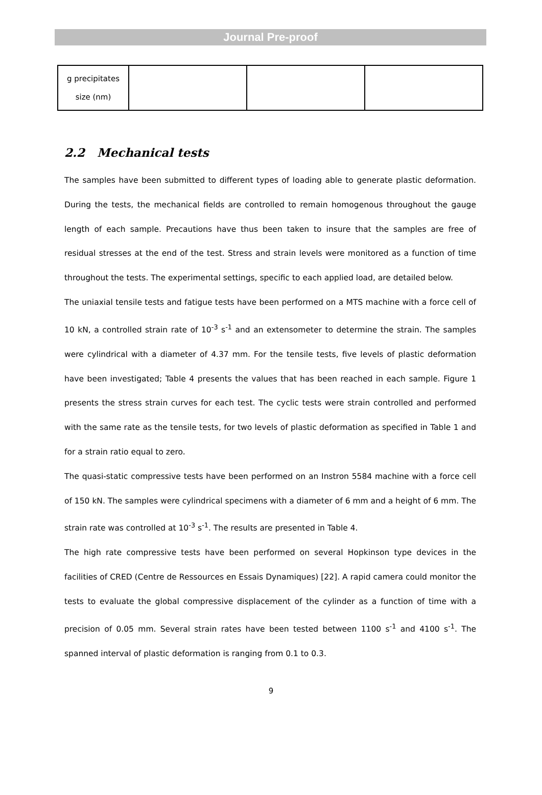Journal Pre-proof
| g precipitates size (nm) | | | |
2.2 Mechanical tests
The samples have been submitted to different types of loading able to generate plastic deformation. During the tests, the mechanical fields are controlled to remain homogenous throughout the gauge length of each sample. Precautions have thus been taken to insure that the samples are free of residual stresses at the end of the test. Stress and strain levels were monitored as a function of time throughout the tests. The experimental settings, specific to each applied load, are detailed below.
The uniaxial tensile tests and fatigue tests have been performed on a MTS machine with a force cell of 10 kN, a controlled strain rate of 10<sup>-3</sup> s<sup>-1</sup> and an extensometer to determine the strain. The samples were cylindrical with a diameter of 4.37 mm. For the tensile tests, five levels of plastic deformation have been investigated; Table 4 presents the values that has been reached in each sample. Figure 1 presents the stress strain curves for each test. The cyclic tests were strain controlled and performed with the same rate as the tensile tests, for two levels of plastic deformation as specified in Table 1 and for a strain ratio equal to zero.
The quasi-static compressive tests have been performed on an Instron 5584 machine with a force cell of 150 kN. The samples were cylindrical specimens with a diameter of 6 mm and a height of 6 mm. The strain rate was controlled at 10<sup>-3</sup> s<sup>-1</sup>. The results are presented in Table 4.
The high rate compressive tests have been performed on several Hopkinson type devices in the facilities of CRED (Centre de Ressources en Essais Dynamiques) [22]. A rapid camera could monitor the tests to evaluate the global compressive displacement of the cylinder as a function of time with a precision of 0.05 mm. Several strain rates have been tested between 1100 s<sup>-1</sup> and 4100 s<sup>-1</sup>. The spanned interval of plastic deformation is ranging from 0.1 to 0.3.
9